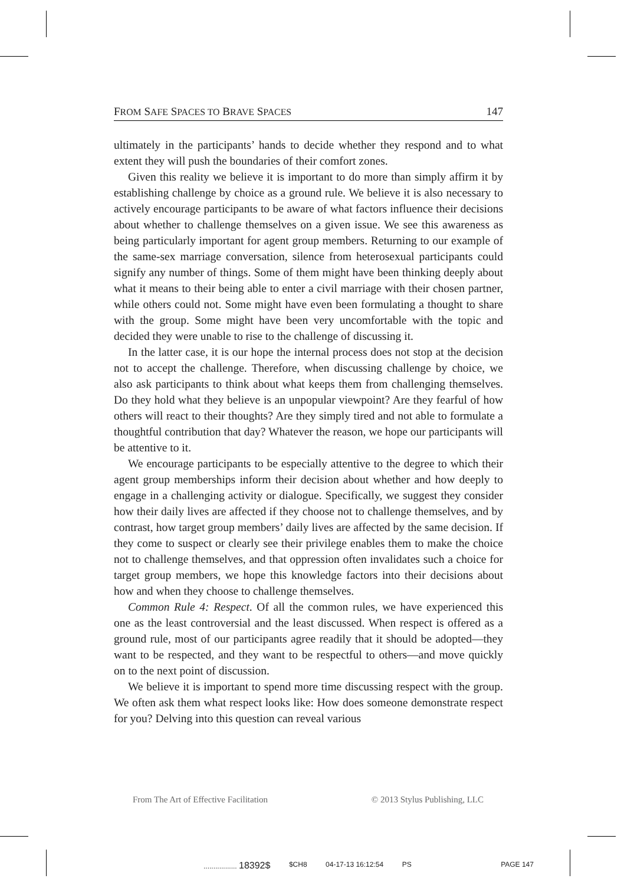FROM SAFE SPACES TO BRAVE SPACES 147
ultimately in the participants’ hands to decide whether they respond and to what extent they will push the boundaries of their comfort zones.
Given this reality we believe it is important to do more than simply affirm it by establishing challenge by choice as a ground rule. We believe it is also necessary to actively encourage participants to be aware of what factors influence their decisions about whether to challenge themselves on a given issue. We see this awareness as being particularly important for agent group members. Returning to our example of the same-sex marriage conversation, silence from heterosexual participants could signify any number of things. Some of them might have been thinking deeply about what it means to their being able to enter a civil marriage with their chosen partner, while others could not. Some might have even been formulating a thought to share with the group. Some might have been very uncomfortable with the topic and decided they were unable to rise to the challenge of discussing it.
In the latter case, it is our hope the internal process does not stop at the decision not to accept the challenge. Therefore, when discussing challenge by choice, we also ask participants to think about what keeps them from challenging themselves. Do they hold what they believe is an unpopular viewpoint? Are they fearful of how others will react to their thoughts? Are they simply tired and not able to formulate a thoughtful contribution that day? Whatever the reason, we hope our participants will be attentive to it.
We encourage participants to be especially attentive to the degree to which their agent group memberships inform their decision about whether and how deeply to engage in a challenging activity or dialogue. Specifically, we suggest they consider how their daily lives are affected if they choose not to challenge themselves, and by contrast, how target group members’ daily lives are affected by the same decision. If they come to suspect or clearly see their privilege enables them to make the choice not to challenge themselves, and that oppression often invalidates such a choice for target group members, we hope this knowledge factors into their decisions about how and when they choose to challenge themselves.
Common Rule 4: Respect. Of all the common rules, we have experienced this one as the least controversial and the least discussed. When respect is offered as a ground rule, most of our participants agree readily that it should be adopted—they want to be respected, and they want to be respectful to others—and move quickly on to the next point of discussion.
We believe it is important to spend more time discussing respect with the group. We often ask them what respect looks like: How does someone demonstrate respect for you? Delving into this question can reveal various
From The Art of Effective Facilitation © 2013 Stylus Publishing, LLC
................. 18392$ $CH8 04-17-13 16:12:54 PS PAGE 147